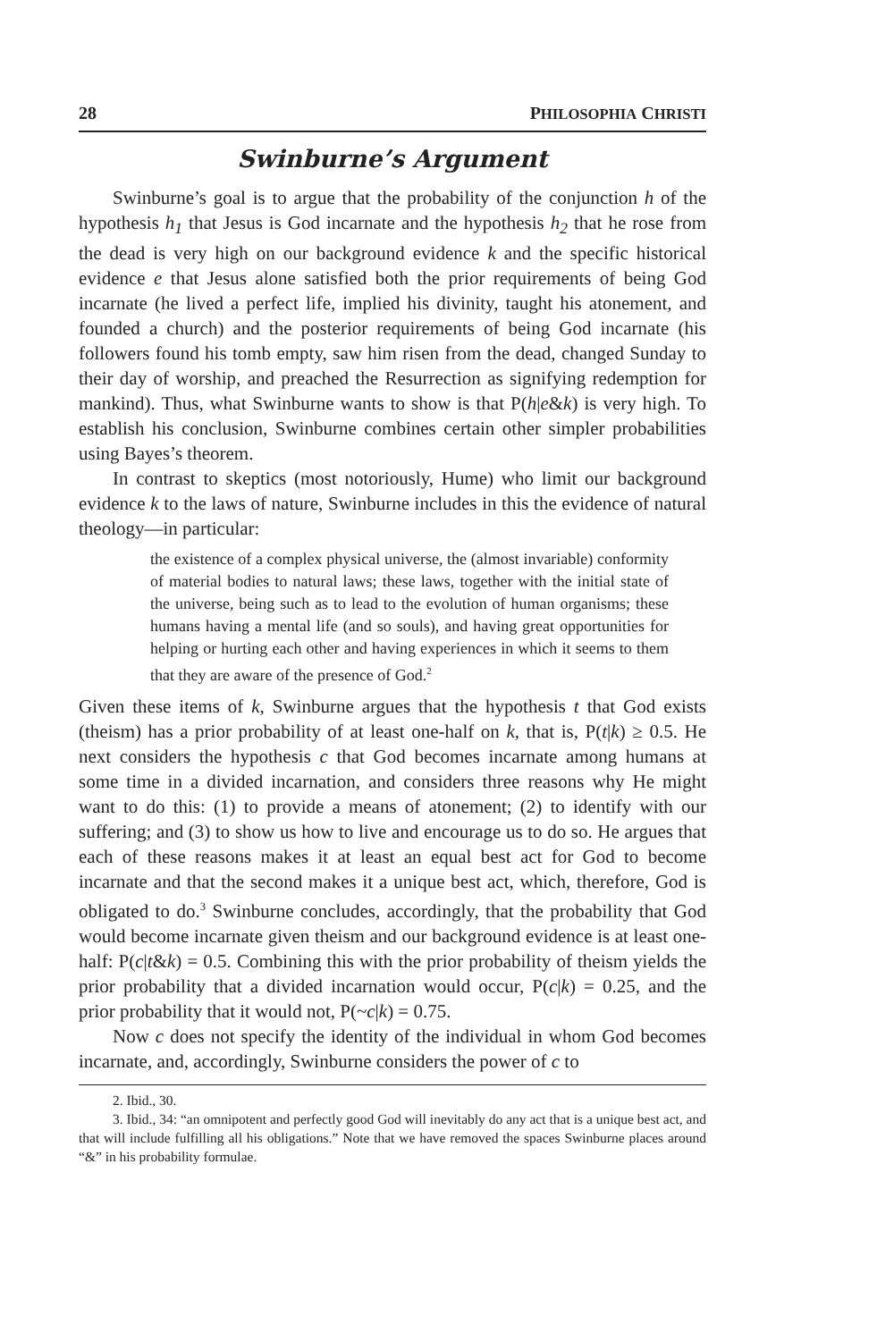28 PHILOSOPHIA CHRISTI
Swinburne’s Argument
Swinburne’s goal is to argue that the probability of the conjunction h of the hypothesis h<sub>1</sub> that Jesus is God incarnate and the hypothesis h<sub>2</sub> that he rose from the dead is very high on our background evidence k and the specific historical evidence e that Jesus alone satisfied both the prior requirements of being God incarnate (he lived a perfect life, implied his divinity, taught his atonement, and founded a church) and the posterior requirements of being God incarnate (his followers found his tomb empty, saw him risen from the dead, changed Sunday to their day of worship, and preached the Resurrection as signifying redemption for mankind). Thus, what Swinburne wants to show is that P(h|e&k) is very high. To establish his conclusion, Swinburne combines certain other simpler probabilities using Bayes’s theorem.
In contrast to skeptics (most notoriously, Hume) who limit our background evidence k to the laws of nature, Swinburne includes in this the evidence of natural theology—in particular:
the existence of a complex physical universe, the (almost invariable) conformity of material bodies to natural laws; these laws, together with the initial state of the universe, being such as to lead to the evolution of human organisms; these humans having a mental life (and so souls), and having great opportunities for helping or hurting each other and having experiences in which it seems to them that they are aware of the presence of God.<sup>2</sup>
Given these items of k, Swinburne argues that the hypothesis t that God exists (theism) has a prior probability of at least one-half on k, that is, P(t|k) ≥ 0.5. He next considers the hypothesis c that God becomes incarnate among humans at some time in a divided incarnation, and considers three reasons why He might want to do this: (1) to provide a means of atonement; (2) to identify with our suffering; and (3) to show us how to live and encourage us to do so. He argues that each of these reasons makes it at least an equal best act for God to become incarnate and that the second makes it a unique best act, which, therefore, God is obligated to do.<sup>3</sup> Swinburne concludes, accordingly, that the probability that God would become incarnate given theism and our background evidence is at least one-half: P(c|t&k) = 0.5. Combining this with the prior probability of theism yields the prior probability that a divided incarnation would occur, P(c|k) = 0.25, and the prior probability that it would not, P(~c|k) = 0.75.
Now c does not specify the identity of the individual in whom God becomes incarnate, and, accordingly, Swinburne considers the power of c to
2. Ibid., 30.
3. Ibid., 34: “an omnipotent and perfectly good God will inevitably do any act that is a unique best act, and that will include fulfilling all his obligations.” Note that we have removed the spaces Swinburne places around “&” in his probability formulae.